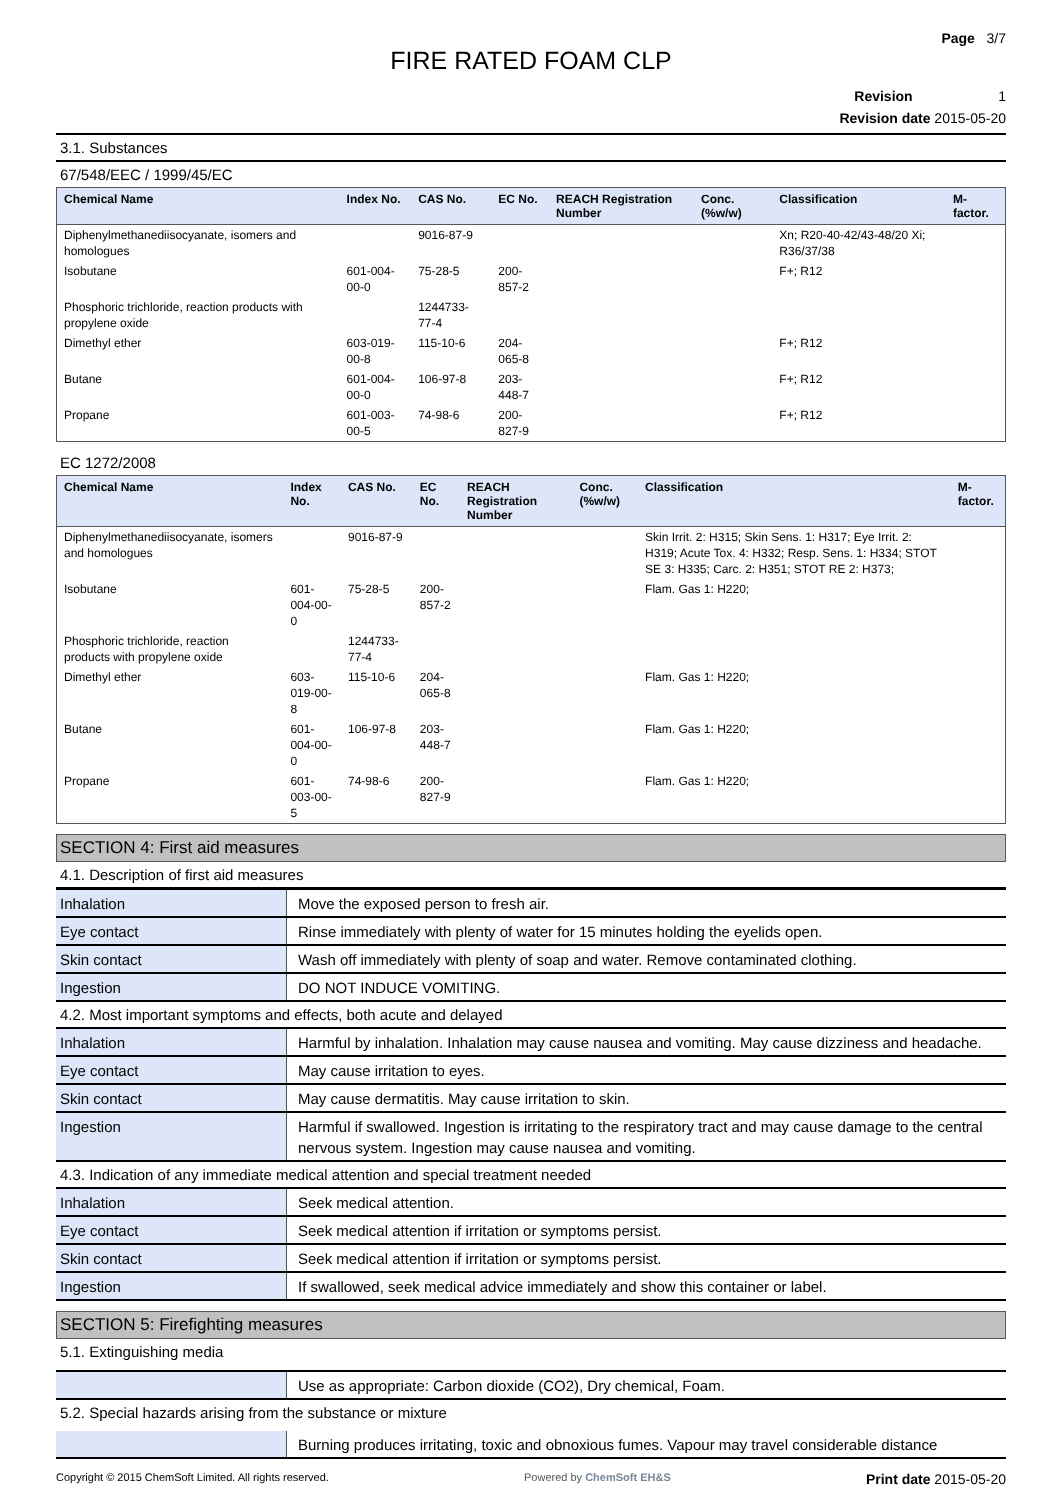Page 3/7
FIRE RATED FOAM CLP
Revision 1
Revision date 2015-05-20
3.1. Substances
67/548/EEC / 1999/45/EC
| Chemical Name | Index No. | CAS No. | EC No. | REACH Registration Number | Conc. (%w/w) | Classification | M-factor. |
| --- | --- | --- | --- | --- | --- | --- | --- |
| Diphenylmethanediisocyanate, isomers and homologues | | 9016-87-9 | | | | Xn; R20-40-42/43-48/20 Xi; R36/37/38 | |
| Isobutane | 601-004-00-0 | 75-28-5 | 200-857-2 | | | F+; R12 | |
| Phosphoric trichloride, reaction products with propylene oxide | | 1244733-77-4 | | | | | |
| Dimethyl ether | 603-019-00-8 | 115-10-6 | 204-065-8 | | | F+; R12 | |
| Butane | 601-004-00-0 | 106-97-8 | 203-448-7 | | | F+; R12 | |
| Propane | 601-003-00-5 | 74-98-6 | 200-827-9 | | | F+; R12 | |
EC 1272/2008
| Chemical Name | Index No. | CAS No. | EC No. | REACH Registration Number | Conc. (%w/w) | Classification | M-factor. |
| --- | --- | --- | --- | --- | --- | --- | --- |
| Diphenylmethanediisocyanate, isomers and homologues | | 9016-87-9 | | | | Skin Irrit. 2: H315; Skin Sens. 1: H317; Eye Irrit. 2: H319; Acute Tox. 4: H332; Resp. Sens. 1: H334; STOT SE 3: H335; Carc. 2: H351; STOT RE 2: H373; | |
| Isobutane | 601-004-00-0 | 75-28-5 | 200-857-2 | | | Flam. Gas 1: H220; | |
| Phosphoric trichloride, reaction products with propylene oxide | | 1244733-77-4 | | | | | |
| Dimethyl ether | 603-019-00-8 | 115-10-6 | 204-065-8 | | | Flam. Gas 1: H220; | |
| Butane | 601-004-00-0 | 106-97-8 | 203-448-7 | | | Flam. Gas 1: H220; | |
| Propane | 601-003-00-5 | 74-98-6 | 200-827-9 | | | Flam. Gas 1: H220; | |
SECTION 4: First aid measures
4.1. Description of first aid measures
| Inhalation | Move the exposed person to fresh air. |
| Eye contact | Rinse immediately with plenty of water for 15 minutes holding the eyelids open. |
| Skin contact | Wash off immediately with plenty of soap and water. Remove contaminated clothing. |
| Ingestion | DO NOT INDUCE VOMITING. |
4.2. Most important symptoms and effects, both acute and delayed
| Inhalation | Harmful by inhalation. Inhalation may cause nausea and vomiting. May cause dizziness and headache. |
| Eye contact | May cause irritation to eyes. |
| Skin contact | May cause dermatitis. May cause irritation to skin. |
| Ingestion | Harmful if swallowed. Ingestion is irritating to the respiratory tract and may cause damage to the central nervous system. Ingestion may cause nausea and vomiting. |
4.3. Indication of any immediate medical attention and special treatment needed
| Inhalation | Seek medical attention. |
| Eye contact | Seek medical attention if irritation or symptoms persist. |
| Skin contact | Seek medical attention if irritation or symptoms persist. |
| Ingestion | If swallowed, seek medical advice immediately and show this container or label. |
SECTION 5: Firefighting measures
5.1. Extinguishing media
| | Use as appropriate: Carbon dioxide (CO2), Dry chemical, Foam. |
5.2. Special hazards arising from the substance or mixture
| | Burning produces irritating, toxic and obnoxious fumes. Vapour may travel considerable distance |
Copyright © 2015 ChemSoft Limited. All rights reserved. Powered by ChemSoft EH&S Print date 2015-05-20